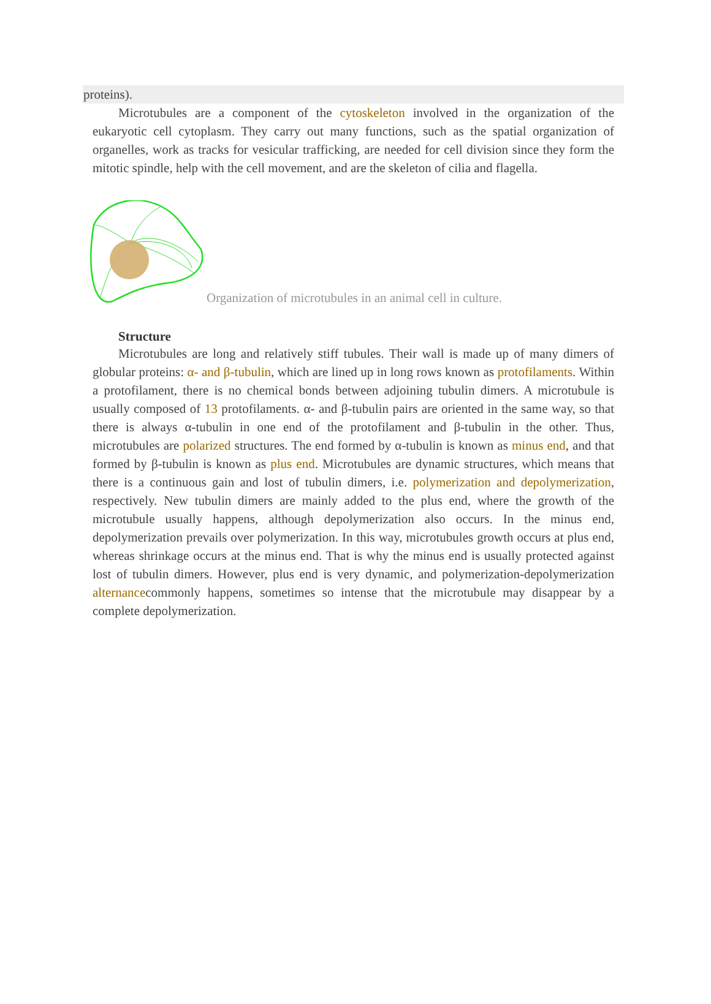proteins).
Microtubules are a component of the cytoskeleton involved in the organization of the eukaryotic cell cytoplasm. They carry out many functions, such as the spatial organization of organelles, work as tracks for vesicular trafficking, are needed for cell division since they form the mitotic spindle, help with the cell movement, and are the skeleton of cilia and flagella.
Organization of microtubules in an animal cell in culture.
Structure
Microtubules are long and relatively stiff tubules. Their wall is made up of many dimers of globular proteins: α- and β-tubulin, which are lined up in long rows known as protofilaments. Within a protofilament, there is no chemical bonds between adjoining tubulin dimers. A microtubule is usually composed of 13 protofilaments. α- and β-tubulin pairs are oriented in the same way, so that there is always α-tubulin in one end of the protofilament and β-tubulin in the other. Thus, microtubules are polarized structures. The end formed by α-tubulin is known as minus end, and that formed by β-tubulin is known as plus end. Microtubules are dynamic structures, which means that there is a continuous gain and lost of tubulin dimers, i.e. polymerization and depolymerization, respectively. New tubulin dimers are mainly added to the plus end, where the growth of the microtubule usually happens, although depolymerization also occurs. In the minus end, depolymerization prevails over polymerization. In this way, microtubules growth occurs at plus end, whereas shrinkage occurs at the minus end. That is why the minus end is usually protected against lost of tubulin dimers. However, plus end is very dynamic, and polymerization-depolymerization alternancecommonly happens, sometimes so intense that the microtubule may disappear by a complete depolymerization.